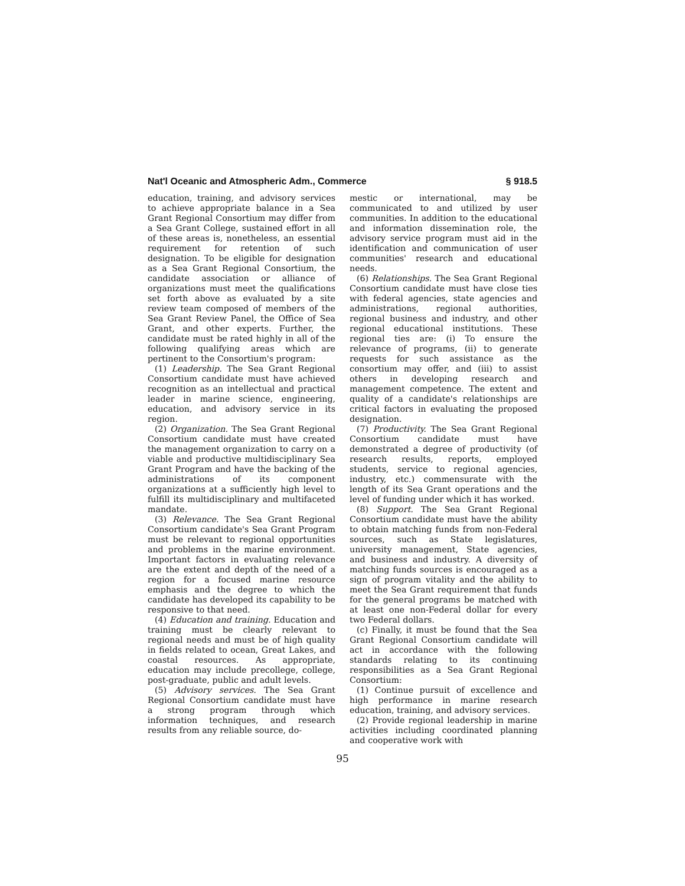Nat'l Oceanic and Atmospheric Adm., Commerce § 918.5
education, training, and advisory services to achieve appropriate balance in a Sea Grant Regional Consortium may differ from a Sea Grant College, sustained effort in all of these areas is, nonetheless, an essential requirement for retention of such designation. To be eligible for designation as a Sea Grant Regional Consortium, the candidate association or alliance of organizations must meet the qualifications set forth above as evaluated by a site review team composed of members of the Sea Grant Review Panel, the Office of Sea Grant, and other experts. Further, the candidate must be rated highly in all of the following qualifying areas which are pertinent to the Consortium's program:
(1) Leadership. The Sea Grant Regional Consortium candidate must have achieved recognition as an intellectual and practical leader in marine science, engineering, education, and advisory service in its region.
(2) Organization. The Sea Grant Regional Consortium candidate must have created the management organization to carry on a viable and productive multidisciplinary Sea Grant Program and have the backing of the administrations of its component organizations at a sufficiently high level to fulfill its multidisciplinary and multifaceted mandate.
(3) Relevance. The Sea Grant Regional Consortium candidate's Sea Grant Program must be relevant to regional opportunities and problems in the marine environment. Important factors in evaluating relevance are the extent and depth of the need of a region for a focused marine resource emphasis and the degree to which the candidate has developed its capability to be responsive to that need.
(4) Education and training. Education and training must be clearly relevant to regional needs and must be of high quality in fields related to ocean, Great Lakes, and coastal resources. As appropriate, education may include precollege, college, post-graduate, public and adult levels.
(5) Advisory services. The Sea Grant Regional Consortium candidate must have a strong program through which information techniques, and research results from any reliable source, do-
mestic or international, may be communicated to and utilized by user communities. In addition to the educational and information dissemination role, the advisory service program must aid in the identification and communication of user communities' research and educational needs.
(6) Relationships. The Sea Grant Regional Consortium candidate must have close ties with federal agencies, state agencies and administrations, regional authorities, regional business and industry, and other regional educational institutions. These regional ties are: (i) To ensure the relevance of programs, (ii) to generate requests for such assistance as the consortium may offer, and (iii) to assist others in developing research and management competence. The extent and quality of a candidate's relationships are critical factors in evaluating the proposed designation.
(7) Productivity. The Sea Grant Regional Consortium candidate must have demonstrated a degree of productivity (of research results, reports, employed students, service to regional agencies, industry, etc.) commensurate with the length of its Sea Grant operations and the level of funding under which it has worked.
(8) Support. The Sea Grant Regional Consortium candidate must have the ability to obtain matching funds from non-Federal sources, such as State legislatures, university management, State agencies, and business and industry. A diversity of matching funds sources is encouraged as a sign of program vitality and the ability to meet the Sea Grant requirement that funds for the general programs be matched with at least one non-Federal dollar for every two Federal dollars.
(c) Finally, it must be found that the Sea Grant Regional Consortium candidate will act in accordance with the following standards relating to its continuing responsibilities as a Sea Grant Regional Consortium:
(1) Continue pursuit of excellence and high performance in marine research education, training, and advisory services.
(2) Provide regional leadership in marine activities including coordinated planning and cooperative work with
95